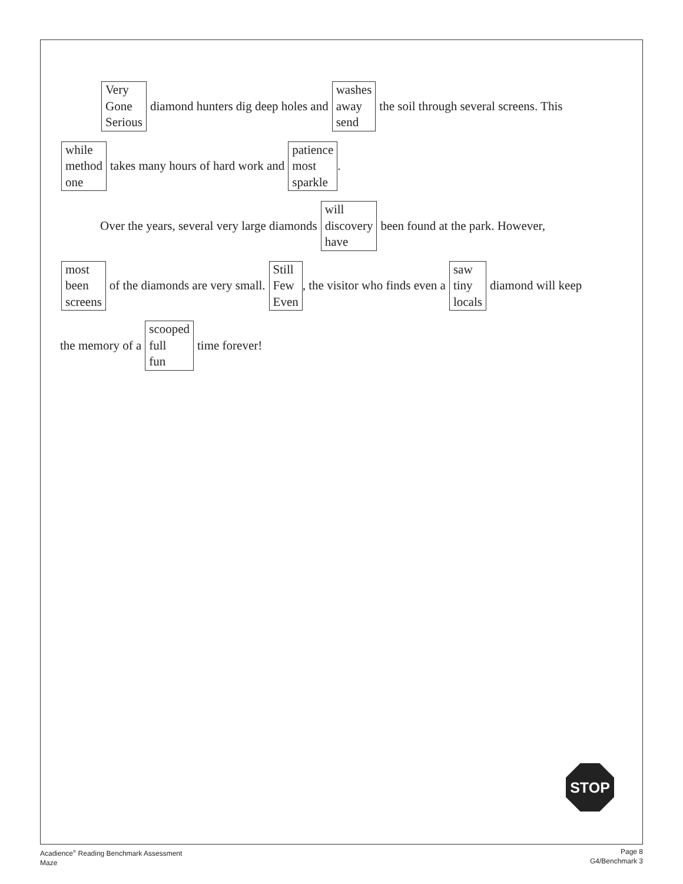Very
Gone
Serious
diamond hunters dig deep holes and
washes
away
send
the soil through several screens. This
while
method
one
takes many hours of hard work and
patience
most
sparkle
.
Over the years, several very large diamonds
will
discovery
have
been found at the park. However,
most
been
screens
of the diamonds are very small.
Still
Few
Even
, the visitor who finds even a
saw
tiny
locals
diamond will keep
the memory of a
scooped
full
fun
time forever!
STOP
Acadience<sup>®</sup> Reading Benchmark Assessment
Maze
Page 8
G4/Benchmark 3